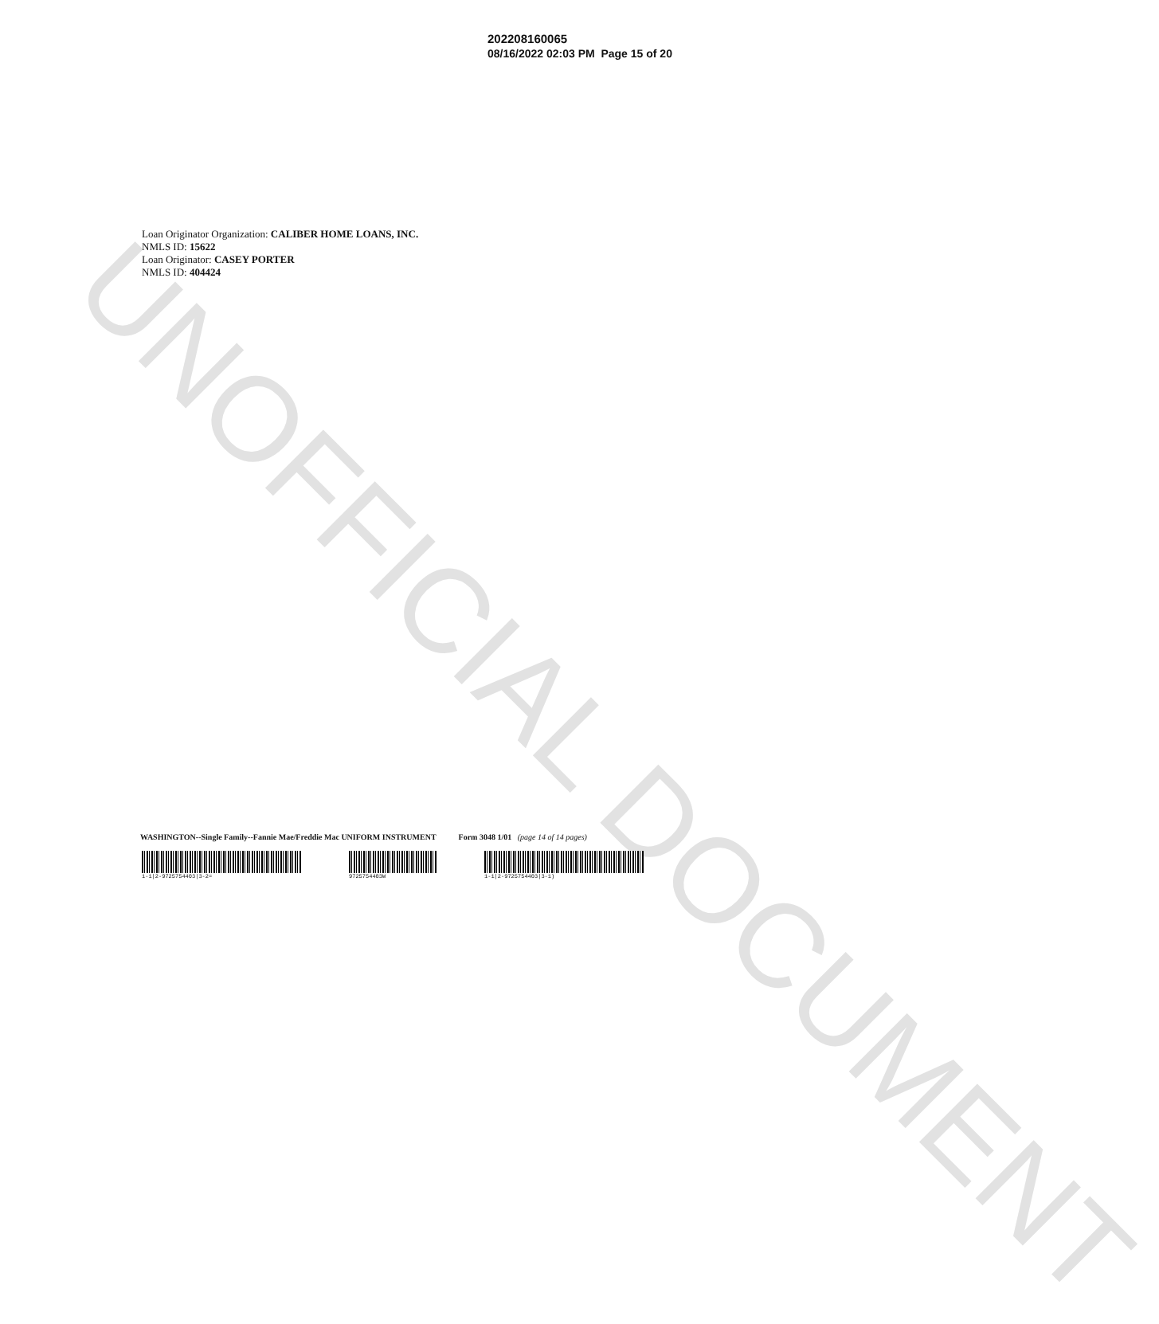UNOFFICIAL DOCUMENT
202208160065
08/16/2022 02:03 PM Page 15 of 20
Loan Originator Organization: CALIBER HOME LOANS, INC.
NMLS ID: 15622
Loan Originator: CASEY PORTER
NMLS ID: 404424
WASHINGTON--Single Family--Fannie Mae/Freddie Mac UNIFORM INSTRUMENT Form 3048 1/01 (page 14 of 14 pages)
1-1|2-9725754403|3-2= 9725754403W 1-1|2-9725754403|3-1)